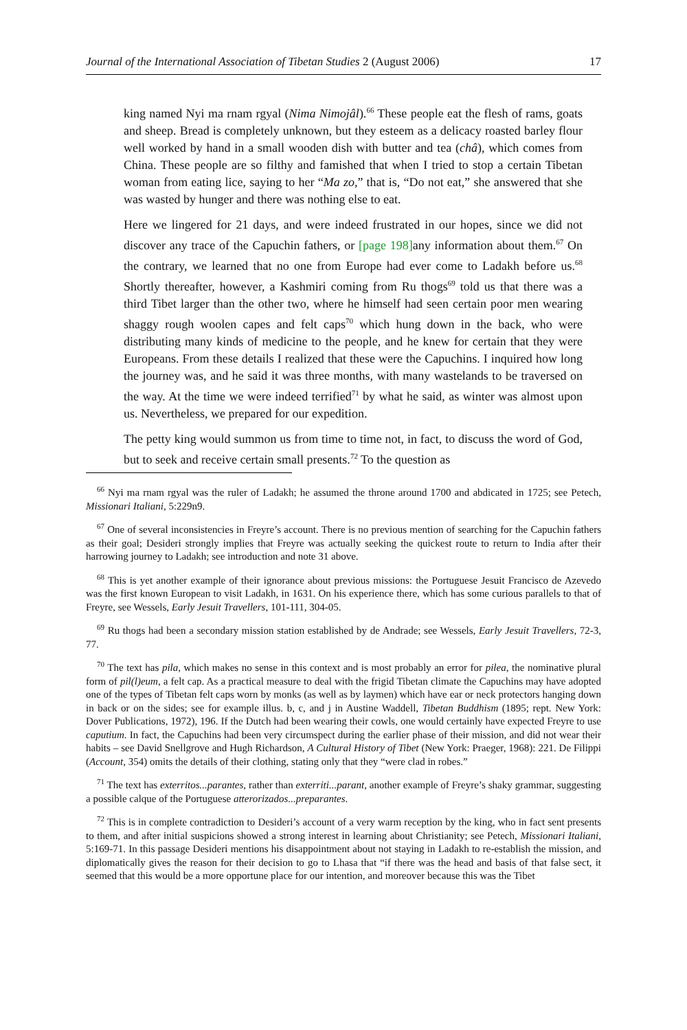Journal of the International Association of Tibetan Studies 2 (August 2006) 17
king named Nyi ma rnam rgyal (Nima Nimojâl).<sup>66</sup> These people eat the flesh of rams, goats and sheep. Bread is completely unknown, but they esteem as a delicacy roasted barley flour well worked by hand in a small wooden dish with butter and tea (châ), which comes from China. These people are so filthy and famished that when I tried to stop a certain Tibetan woman from eating lice, saying to her “Ma zo,” that is, “Do not eat,” she answered that she was wasted by hunger and there was nothing else to eat.
Here we lingered for 21 days, and were indeed frustrated in our hopes, since we did not discover any trace of the Capuchin fathers, or [page 198] any information about them.<sup>67</sup> On the contrary, we learned that no one from Europe had ever come to Ladakh before us.<sup>68</sup> Shortly thereafter, however, a Kashmiri coming from Ru thogs<sup>69</sup> told us that there was a third Tibet larger than the other two, where he himself had seen certain poor men wearing shaggy rough woolen capes and felt caps<sup>70</sup> which hung down in the back, who were distributing many kinds of medicine to the people, and he knew for certain that they were Europeans. From these details I realized that these were the Capuchins. I inquired how long the journey was, and he said it was three months, with many wastelands to be traversed on the way. At the time we were indeed terrified<sup>71</sup> by what he said, as winter was almost upon us. Nevertheless, we prepared for our expedition.
The petty king would summon us from time to time not, in fact, to discuss the word of God, but to seek and receive certain small presents.<sup>72</sup> To the question as
<sup>66</sup> Nyi ma rnam rgyal was the ruler of Ladakh; he assumed the throne around 1700 and abdicated in 1725; see Petech, Missionari Italiani, 5:229n9.
<sup>67</sup> One of several inconsistencies in Freyre’s account. There is no previous mention of searching for the Capuchin fathers as their goal; Desideri strongly implies that Freyre was actually seeking the quickest route to return to India after their harrowing journey to Ladakh; see introduction and note 31 above.
<sup>68</sup> This is yet another example of their ignorance about previous missions: the Portuguese Jesuit Francisco de Azevedo was the first known European to visit Ladakh, in 1631. On his experience there, which has some curious parallels to that of Freyre, see Wessels, Early Jesuit Travellers, 101-111, 304-05.
<sup>69</sup> Ru thogs had been a secondary mission station established by de Andrade; see Wessels, Early Jesuit Travellers, 72-3, 77.
<sup>70</sup> The text has pila, which makes no sense in this context and is most probably an error for pilea, the nominative plural form of pil(l)eum, a felt cap. As a practical measure to deal with the frigid Tibetan climate the Capuchins may have adopted one of the types of Tibetan felt caps worn by monks (as well as by laymen) which have ear or neck protectors hanging down in back or on the sides; see for example illus. b, c, and j in Austine Waddell, Tibetan Buddhism (1895; rept. New York: Dover Publications, 1972), 196. If the Dutch had been wearing their cowls, one would certainly have expected Freyre to use caputium. In fact, the Capuchins had been very circumspect during the earlier phase of their mission, and did not wear their habits – see David Snellgrove and Hugh Richardson, A Cultural History of Tibet (New York: Praeger, 1968): 221. De Filippi (Account, 354) omits the details of their clothing, stating only that they “were clad in robes.”
<sup>71</sup> The text has exterritos...parantes, rather than exterriti...parant, another example of Freyre’s shaky grammar, suggesting a possible calque of the Portuguese atterorizados...preparantes.
<sup>72</sup> This is in complete contradiction to Desideri’s account of a very warm reception by the king, who in fact sent presents to them, and after initial suspicions showed a strong interest in learning about Christianity; see Petech, Missionari Italiani, 5:169-71. In this passage Desideri mentions his disappointment about not staying in Ladakh to re-establish the mission, and diplomatically gives the reason for their decision to go to Lhasa that “if there was the head and basis of that false sect, it seemed that this would be a more opportune place for our intention, and moreover because this was the Tibet